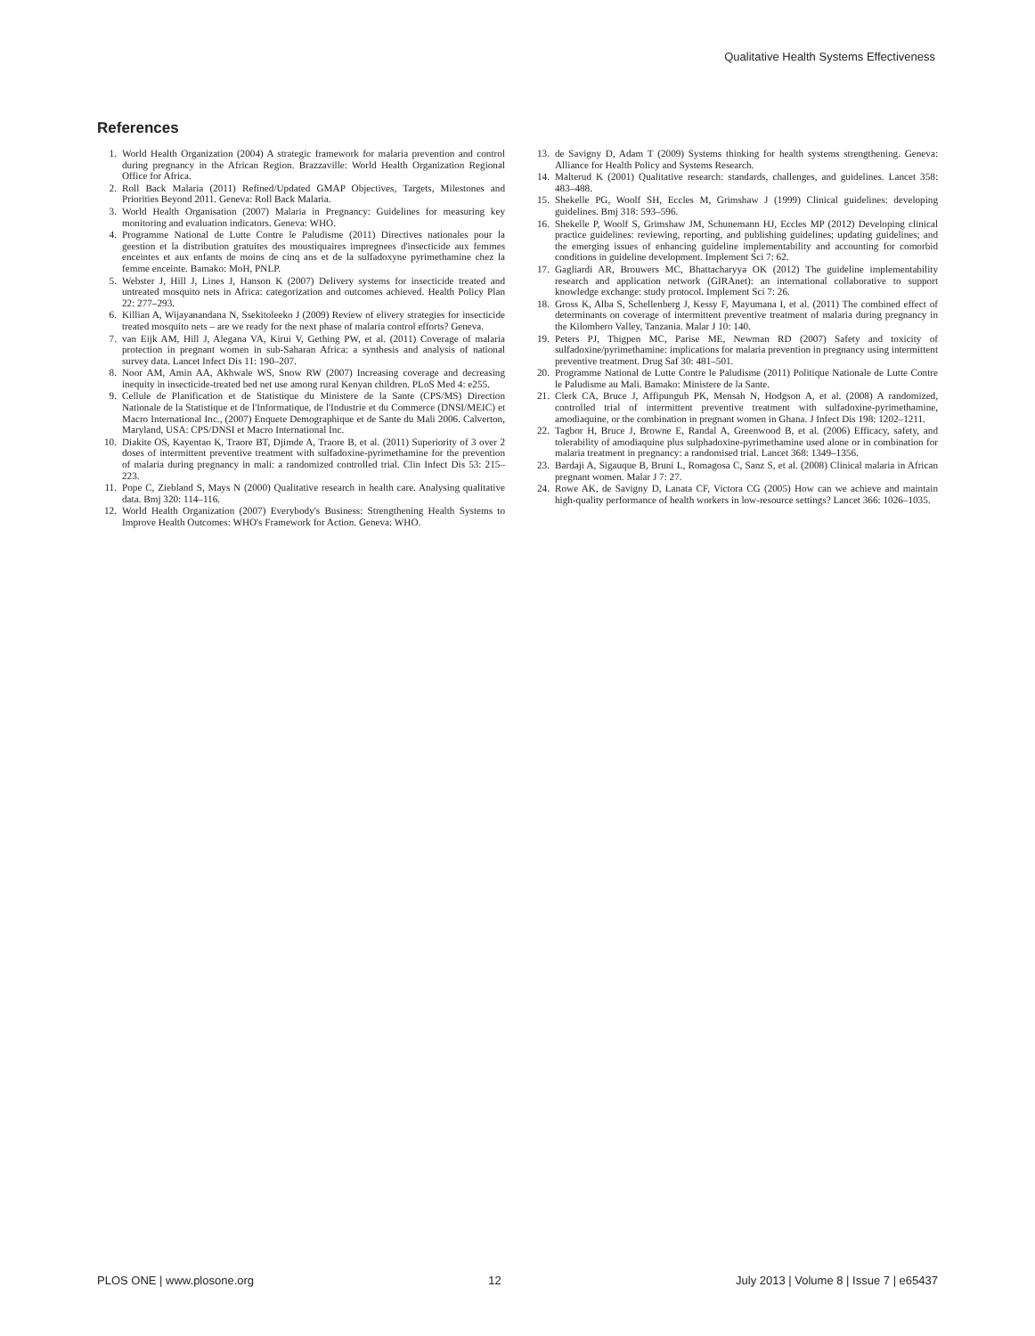Qualitative Health Systems Effectiveness
References
1. World Health Organization (2004) A strategic framework for malaria prevention and control during pregnancy in the African Region. Brazzaville: World Health Organization Regional Office for Africa.
2. Roll Back Malaria (2011) Refined/Updated GMAP Objectives, Targets, Milestones and Priorities Beyond 2011. Geneva: Roll Back Malaria.
3. World Health Organisation (2007) Malaria in Pregnancy: Guidelines for measuring key monitoring and evaluation indicators. Geneva: WHO.
4. Programme National de Lutte Contre le Paludisme (2011) Directives nationales pour la geestion et la distribution gratuites des moustiquaires impregnees d'insecticide aux femmes enceintes et aux enfants de moins de cinq ans et de la sulfadoxyne pyrimethamine chez la femme enceinte. Bamako: MoH, PNLP.
5. Webster J, Hill J, Lines J, Hanson K (2007) Delivery systems for insecticide treated and untreated mosquito nets in Africa: categorization and outcomes achieved. Health Policy Plan 22: 277–293.
6. Killian A, Wijayanandana N, Ssekitoleeko J (2009) Review of elivery strategies for insecticide treated mosquito nets – are we ready for the next phase of malaria control efforts? Geneva.
7. van Eijk AM, Hill J, Alegana VA, Kirui V, Gething PW, et al. (2011) Coverage of malaria protection in pregnant women in sub-Saharan Africa: a synthesis and analysis of national survey data. Lancet Infect Dis 11: 190–207.
8. Noor AM, Amin AA, Akhwale WS, Snow RW (2007) Increasing coverage and decreasing inequity in insecticide-treated bed net use among rural Kenyan children. PLoS Med 4: e255.
9. Cellule de Planification et de Statistique du Ministere de la Sante (CPS/MS) Direction Nationale de la Statistique et de l'Informatique, de l'Industrie et du Commerce (DNSI/MEIC) et Macro International Inc., (2007) Enquete Demographique et de Sante du Mali 2006. Calverton, Maryland, USA: CPS/DNSI et Macro International Inc.
10. Diakite OS, Kayentao K, Traore BT, Djimde A, Traore B, et al. (2011) Superiority of 3 over 2 doses of intermittent preventive treatment with sulfadoxine-pyrimethamine for the prevention of malaria during pregnancy in mali: a randomized controlled trial. Clin Infect Dis 53: 215–223.
11. Pope C, Ziebland S, Mays N (2000) Qualitative research in health care. Analysing qualitative data. Bmj 320: 114–116.
12. World Health Organization (2007) Everybody's Business: Strengthening Health Systems to Improve Health Outcomes: WHO's Framework for Action. Geneva: WHO.
13. de Savigny D, Adam T (2009) Systems thinking for health systems strengthening. Geneva: Alliance for Health Policy and Systems Research.
14. Malterud K (2001) Qualitative research: standards, challenges, and guidelines. Lancet 358: 483–488.
15. Shekelle PG, Woolf SH, Eccles M, Grimshaw J (1999) Clinical guidelines: developing guidelines. Bmj 318: 593–596.
16. Shekelle P, Woolf S, Grimshaw JM, Schunemann HJ, Eccles MP (2012) Developing clinical practice guidelines: reviewing, reporting, and publishing guidelines; updating guidelines; and the emerging issues of enhancing guideline implementability and accounting for comorbid conditions in guideline development. Implement Sci 7: 62.
17. Gagliardi AR, Brouwers MC, Bhattacharyya OK (2012) The guideline implementability research and application network (GIRAnet): an international collaborative to support knowledge exchange: study protocol. Implement Sci 7: 26.
18. Gross K, Alba S, Schellenberg J, Kessy F, Mayumana I, et al. (2011) The combined effect of determinants on coverage of intermittent preventive treatment of malaria during pregnancy in the Kilombero Valley, Tanzania. Malar J 10: 140.
19. Peters PJ, Thigpen MC, Parise ME, Newman RD (2007) Safety and toxicity of sulfadoxine/pyrimethamine: implications for malaria prevention in pregnancy using intermittent preventive treatment. Drug Saf 30: 481–501.
20. Programme National de Lutte Contre le Paludisme (2011) Politique Nationale de Lutte Contre le Paludisme au Mali. Bamako: Ministere de la Sante.
21. Clerk CA, Bruce J, Affipunguh PK, Mensah N, Hodgson A, et al. (2008) A randomized, controlled trial of intermittent preventive treatment with sulfadoxine-pyrimethamine, amodiaquine, or the combination in pregnant women in Ghana. J Infect Dis 198: 1202–1211.
22. Tagbor H, Bruce J, Browne E, Randal A, Greenwood B, et al. (2006) Efficacy, safety, and tolerability of amodiaquine plus sulphadoxine-pyrimethamine used alone or in combination for malaria treatment in pregnancy: a randomised trial. Lancet 368: 1349–1356.
23. Bardaji A, Sigauque B, Bruni L, Romagosa C, Sanz S, et al. (2008) Clinical malaria in African pregnant women. Malar J 7: 27.
24. Rowe AK, de Savigny D, Lanata CF, Victora CG (2005) How can we achieve and maintain high-quality performance of health workers in low-resource settings? Lancet 366: 1026–1035.
PLOS ONE | www.plosone.org 12 July 2013 | Volume 8 | Issue 7 | e65437